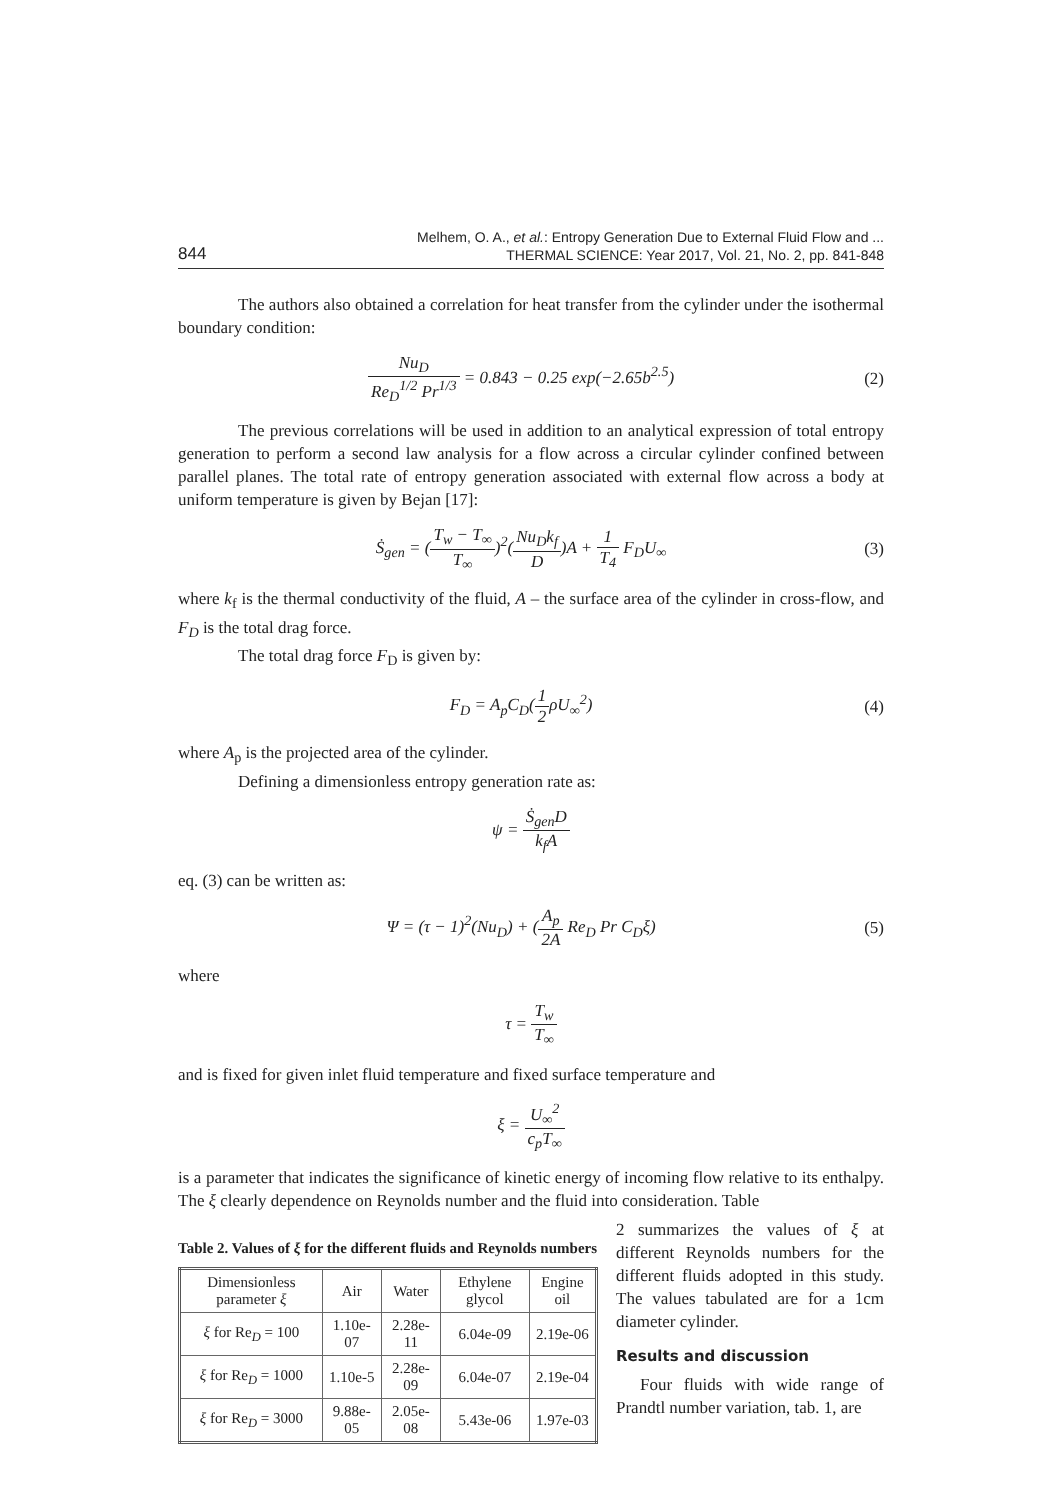844
Melhem, O. A., et al.: Entropy Generation Due to External Fluid Flow and ...
THERMAL SCIENCE: Year 2017, Vol. 21, No. 2, pp. 841-848
The authors also obtained a correlation for heat transfer from the cylinder under the isothermal boundary condition:
Nu<sub>D</sub> Re<sub>D</sub><sup>1/2</sup> Pr<sup>1/3</sup> = 0.843 − 0.25 exp(−2.65b<sup>2.5</sup>)
(2)
The previous correlations will be used in addition to an analytical expression of total entropy generation to perform a second law analysis for a flow across a circular cylinder confined between parallel planes. The total rate of entropy generation associated with external flow across a body at uniform temperature is given by Bejan [17]:
Ṡ<sub>gen</sub> = (T<sub>w</sub> − T<sub>∞</sub> T<sub>∞</sub>)<sup>2</sup>(Nu<sub>D</sub>k<sub>f</sub> D)A + 1 T<sub>4</sub> F<sub>D</sub>U<sub>∞</sub>
(3)
where k<sub>f</sub> is the thermal conductivity of the fluid, A – the surface area of the cylinder in cross-flow, and F<sub>D</sub> is the total drag force.
The total drag force F<sub>D</sub> is given by:
F<sub>D</sub> = A<sub>p</sub>C<sub>D</sub>(1 2ρU<sub>∞</sub><sup>2</sup>) (4)
where A<sub>p</sub> is the projected area of the cylinder.
Defining a dimensionless entropy generation rate as:
ψ = Ṡ<sub>gen</sub>D k<sub>f</sub>A
eq. (3) can be written as:
Ψ = (τ − 1)<sup>2</sup>(Nu<sub>D</sub>) + (A<sub>p</sub> 2A Re<sub>D</sub> Pr C<sub>D</sub>ξ)
(5)
where
τ = T<sub>w</sub> T<sub>∞</sub>
and is fixed for given inlet fluid temperature and fixed surface temperature and
ξ = U<sub>∞</sub><sup>2</sup> c<sub>p</sub>T<sub>∞</sub>
is a parameter that indicates the significance of kinetic energy of incoming flow relative to its enthalpy. The ξ clearly dependence on Reynolds number and the fluid into consideration. Table
Table 2. Values of ξ for the different fluids and Reynolds numbers
| Dimensionless parameter ξ | Air | Water | Ethylene glycol | Engine oil |
| --- | --- | --- | --- | --- |
| ξ for Re<sub>D</sub> = 100 | 1.10e-07 | 2.28e-11 | 6.04e-09 | 2.19e-06 |
| ξ for Re<sub>D</sub> = 1000 | 1.10e-5 | 2.28e-09 | 6.04e-07 | 2.19e-04 |
| ξ for Re<sub>D</sub> = 3000 | 9.88e-05 | 2.05e-08 | 5.43e-06 | 1.97e-03 |
2 summarizes the values of ξ at different Reynolds numbers for the different fluids adopted in this study. The values tabulated are for a 1cm diameter cylinder.
Results and discussion
Four fluids with wide range of Prandtl number variation, tab. 1, are